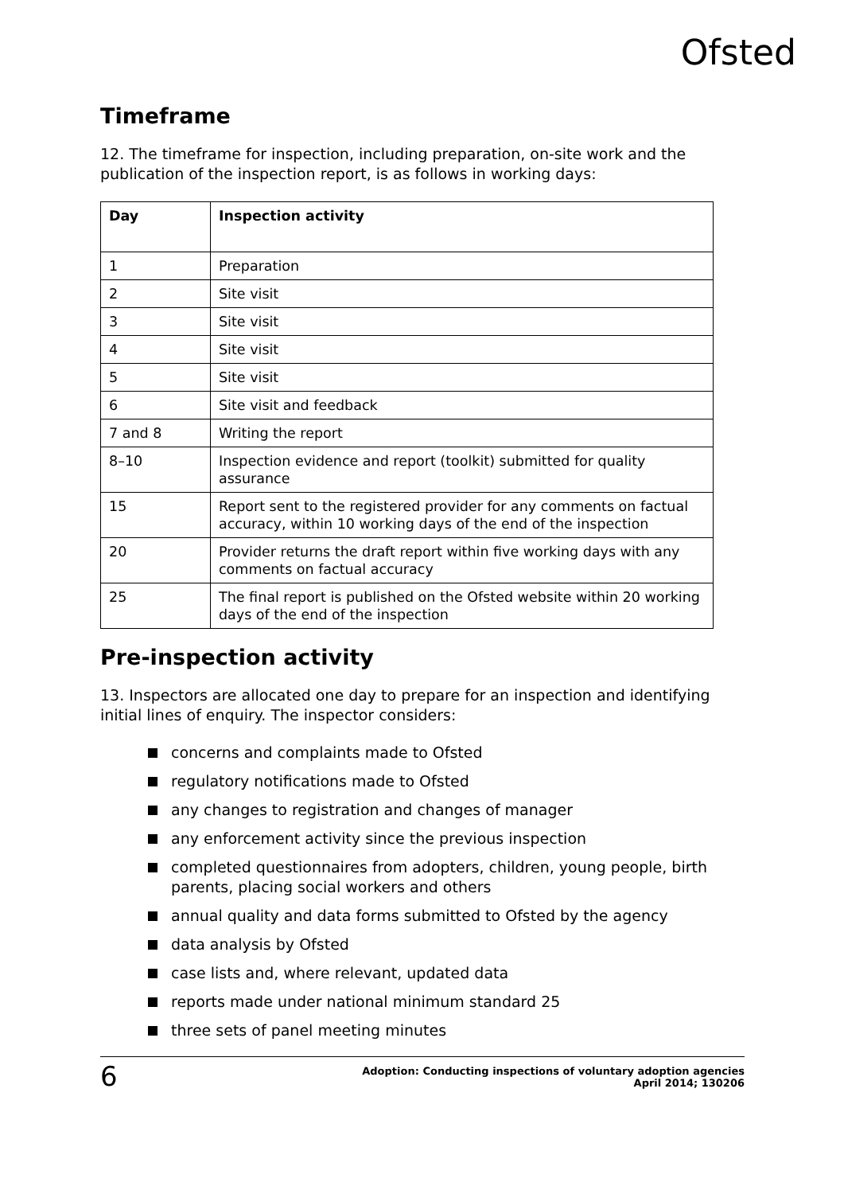Ofsted
Timeframe
12. The timeframe for inspection, including preparation, on-site work and the publication of the inspection report, is as follows in working days:
| Day | Inspection activity |
| --- | --- |
| 1 | Preparation |
| 2 | Site visit |
| 3 | Site visit |
| 4 | Site visit |
| 5 | Site visit |
| 6 | Site visit and feedback |
| 7 and 8 | Writing the report |
| 8–10 | Inspection evidence and report (toolkit) submitted for quality assurance |
| 15 | Report sent to the registered provider for any comments on factual accuracy, within 10 working days of the end of the inspection |
| 20 | Provider returns the draft report within five working days with any comments on factual accuracy |
| 25 | The final report is published on the Ofsted website within 20 working days of the end of the inspection |
Pre-inspection activity
13. Inspectors are allocated one day to prepare for an inspection and identifying initial lines of enquiry. The inspector considers:
concerns and complaints made to Ofsted
regulatory notifications made to Ofsted
any changes to registration and changes of manager
any enforcement activity since the previous inspection
completed questionnaires from adopters, children, young people, birth parents, placing social workers and others
annual quality and data forms submitted to Ofsted by the agency
data analysis by Ofsted
case lists and, where relevant, updated data
reports made under national minimum standard 25
three sets of panel meeting minutes
6
Adoption: Conducting inspections of voluntary adoption agencies
April 2014; 130206